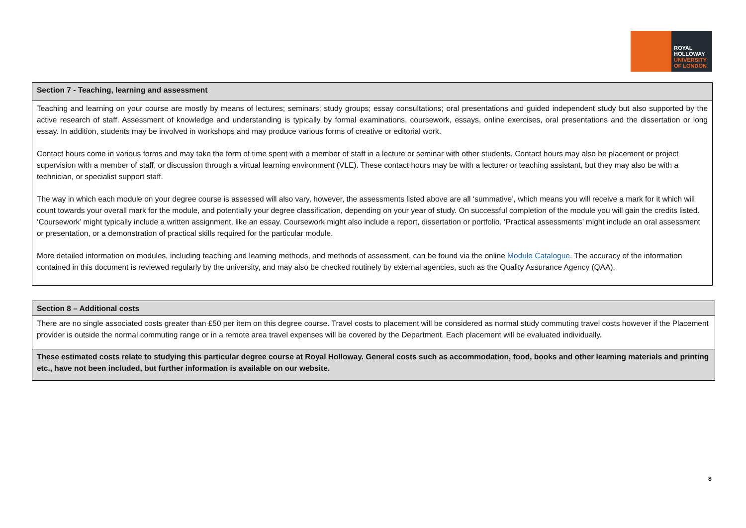ROYAL
HOLLOWAY
UNIVERSITY
OF LONDON
| Section 7 - Teaching, learning and assessment |
| --- |
| Teaching and learning on your course are mostly by means of lectures; seminars; study groups; essay consultations; oral presentations and guided independent study but also supported by the active research of staff. Assessment of knowledge and understanding is typically by formal examinations, coursework, essays, online exercises, oral presentations and the dissertation or long essay. In addition, students may be involved in workshops and may produce various forms of creative or editorial work. Contact hours come in various forms and may take the form of time spent with a member of staff in a lecture or seminar with other students. Contact hours may also be placement or project supervision with a member of staff, or discussion through a virtual learning environment (VLE). These contact hours may be with a lecturer or teaching assistant, but they may also be with a technician, or specialist support staff. The way in which each module on your degree course is assessed will also vary, however, the assessments listed above are all ‘summative’, which means you will receive a mark for it which will count towards your overall mark for the module, and potentially your degree classification, depending on your year of study. On successful completion of the module you will gain the credits listed. ‘Coursework’ might typically include a written assignment, like an essay. Coursework might also include a report, dissertation or portfolio. ‘Practical assessments’ might include an oral assessment or presentation, or a demonstration of practical skills required for the particular module. More detailed information on modules, including teaching and learning methods, and methods of assessment, can be found via the online Module Catalogue . The accuracy of the information contained in this document is reviewed regularly by the university, and may also be checked routinely by external agencies, such as the Quality Assurance Agency (QAA). |
| Section 8 – Additional costs |
| --- |
| There are no single associated costs greater than £50 per item on this degree course. Travel costs to placement will be considered as normal study commuting travel costs however if the Placement provider is outside the normal commuting range or in a remote area travel expenses will be covered by the Department. Each placement will be evaluated individually. |
| These estimated costs relate to studying this particular degree course at Royal Holloway. General costs such as accommodation, food, books and other learning materials and printing etc., have not been included, but further information is available on our website. |
8